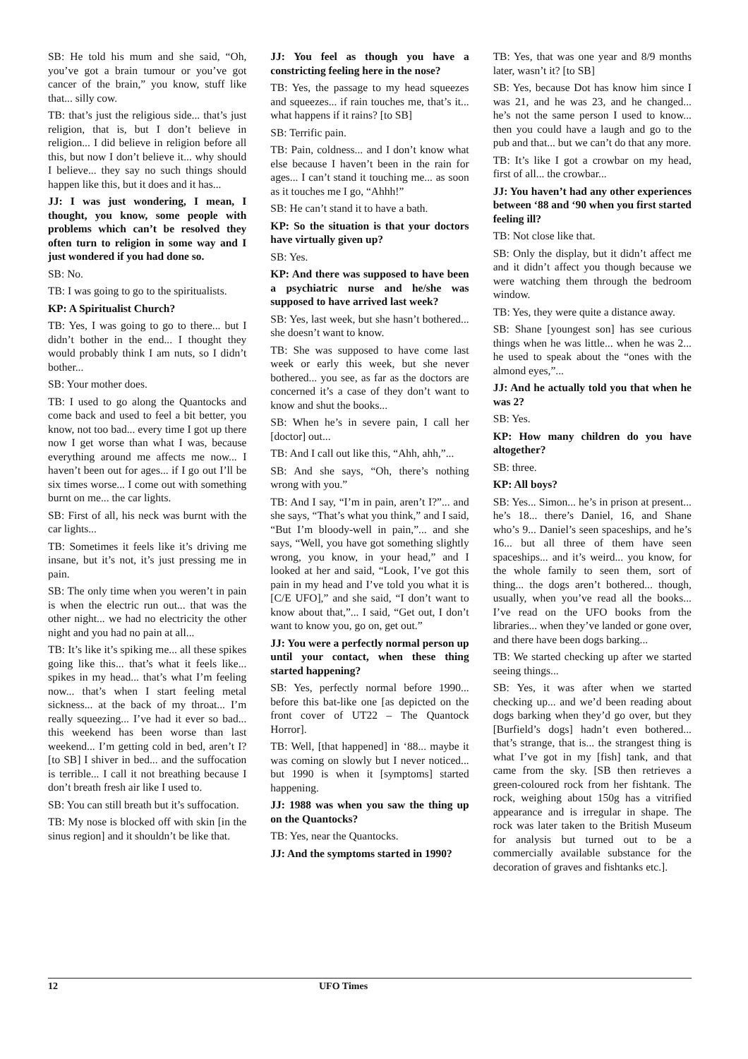SB: He told his mum and she said, “Oh, you’ve got a brain tumour or you’ve got cancer of the brain,” you know, stuff like that... silly cow.
TB: that’s just the religious side... that’s just religion, that is, but I don’t believe in religion... I did believe in religion before all this, but now I don’t believe it... why should I believe... they say no such things should happen like this, but it does and it has...
JJ: I was just wondering, I mean, I thought, you know, some people with problems which can’t be resolved they often turn to religion in some way and I just wondered if you had done so.
SB: No.
TB: I was going to go to the spiritualists.
KP: A Spiritualist Church?
TB: Yes, I was going to go to there... but I didn’t bother in the end... I thought they would probably think I am nuts, so I didn’t bother...
SB: Your mother does.
TB: I used to go along the Quantocks and come back and used to feel a bit better, you know, not too bad... every time I got up there now I get worse than what I was, because everything around me affects me now... I haven’t been out for ages... if I go out I’ll be six times worse... I come out with something burnt on me... the car lights.
SB: First of all, his neck was burnt with the car lights...
TB: Sometimes it feels like it’s driving me insane, but it’s not, it’s just pressing me in pain.
SB: The only time when you weren’t in pain is when the electric run out... that was the other night... we had no electricity the other night and you had no pain at all...
TB: It’s like it’s spiking me... all these spikes going like this... that’s what it feels like... spikes in my head... that’s what I’m feeling now... that’s when I start feeling metal sickness... at the back of my throat... I’m really squeezing... I’ve had it ever so bad... this weekend has been worse than last weekend... I’m getting cold in bed, aren’t I? [to SB] I shiver in bed... and the suffocation is terrible... I call it not breathing because I don’t breath fresh air like I used to.
SB: You can still breath but it’s suffocation.
TB: My nose is blocked off with skin [in the sinus region] and it shouldn’t be like that.
JJ: You feel as though you have a constricting feeling here in the nose?
TB: Yes, the passage to my head squeezes and squeezes... if rain touches me, that’s it... what happens if it rains? [to SB]
SB: Terrific pain.
TB: Pain, coldness... and I don’t know what else because I haven’t been in the rain for ages... I can’t stand it touching me... as soon as it touches me I go, “Ahhh!”
SB: He can’t stand it to have a bath.
KP: So the situation is that your doctors have virtually given up?
SB: Yes.
KP: And there was supposed to have been a psychiatric nurse and he/she was supposed to have arrived last week?
SB: Yes, last week, but she hasn’t bothered... she doesn’t want to know.
TB: She was supposed to have come last week or early this week, but she never bothered... you see, as far as the doctors are concerned it’s a case of they don’t want to know and shut the books...
SB: When he’s in severe pain, I call her [doctor] out...
TB: And I call out like this, “Ahh, ahh,”...
SB: And she says, “Oh, there’s nothing wrong with you.”
TB: And I say, “I’m in pain, aren’t I?”... and she says, “That’s what you think,” and I said, “But I’m bloody-well in pain,”... and she says, “Well, you have got something slightly wrong, you know, in your head,” and I looked at her and said, “Look, I’ve got this pain in my head and I’ve told you what it is [C/E UFO],” and she said, “I don’t want to know about that,”... I said, “Get out, I don’t want to know you, go on, get out.”
JJ: You were a perfectly normal person up until your contact, when these thing started happening?
SB: Yes, perfectly normal before 1990... before this bat-like one [as depicted on the front cover of UT22 – The Quantock Horror].
TB: Well, [that happened] in ‘88... maybe it was coming on slowly but I never noticed... but 1990 is when it [symptoms] started happening.
JJ: 1988 was when you saw the thing up on the Quantocks?
TB: Yes, near the Quantocks.
JJ: And the symptoms started in 1990?
TB: Yes, that was one year and 8/9 months later, wasn’t it? [to SB]
SB: Yes, because Dot has know him since I was 21, and he was 23, and he changed... he’s not the same person I used to know... then you could have a laugh and go to the pub and that... but we can’t do that any more.
TB: It’s like I got a crowbar on my head, first of all... the crowbar...
JJ: You haven’t had any other experiences between ‘88 and ‘90 when you first started feeling ill?
TB: Not close like that.
SB: Only the display, but it didn’t affect me and it didn’t affect you though because we were watching them through the bedroom window.
TB: Yes, they were quite a distance away.
SB: Shane [youngest son] has see curious things when he was little... when he was 2... he used to speak about the “ones with the almond eyes,”...
JJ: And he actually told you that when he was 2?
SB: Yes.
KP: How many children do you have altogether?
SB: three.
KP: All boys?
SB: Yes... Simon... he’s in prison at present... he’s 18... there’s Daniel, 16, and Shane who’s 9... Daniel’s seen spaceships, and he’s 16... but all three of them have seen spaceships... and it’s weird... you know, for the whole family to seen them, sort of thing... the dogs aren’t bothered... though, usually, when you’ve read all the books... I’ve read on the UFO books from the libraries... when they’ve landed or gone over, and there have been dogs barking...
TB: We started checking up after we started seeing things...
SB: Yes, it was after when we started checking up... and we’d been reading about dogs barking when they’d go over, but they [Burfield’s dogs] hadn’t even bothered... that’s strange, that is... the strangest thing is what I’ve got in my [fish] tank, and that came from the sky. [SB then retrieves a green-coloured rock from her fishtank. The rock, weighing about 150g has a vitrified appearance and is irregular in shape. The rock was later taken to the British Museum for analysis but turned out to be a commercially available substance for the decoration of graves and fishtanks etc.].
12 UFO Times